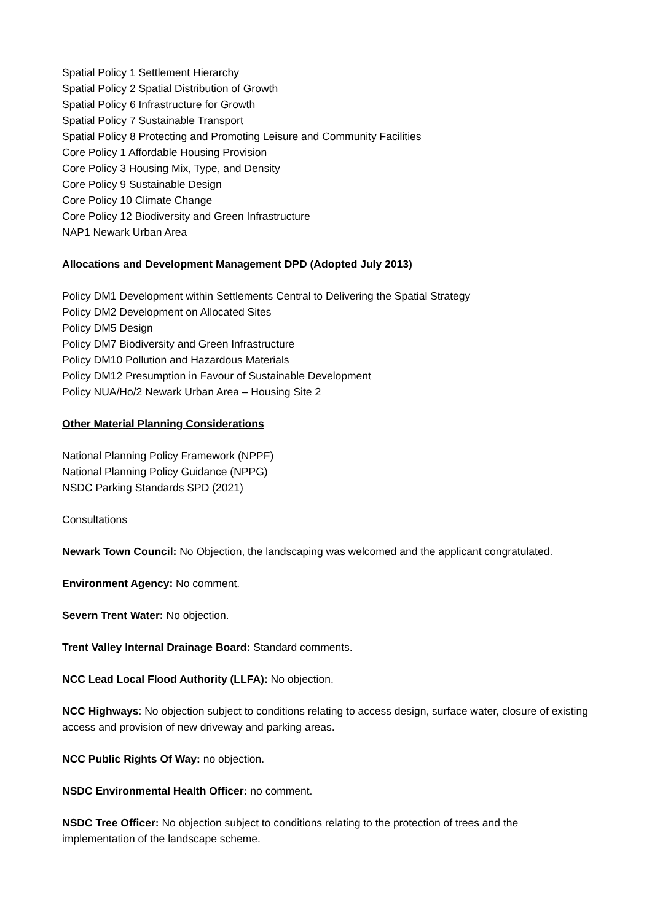Spatial Policy 1 Settlement Hierarchy
Spatial Policy 2 Spatial Distribution of Growth
Spatial Policy 6 Infrastructure for Growth
Spatial Policy 7 Sustainable Transport
Spatial Policy 8 Protecting and Promoting Leisure and Community Facilities
Core Policy 1 Affordable Housing Provision
Core Policy 3 Housing Mix, Type, and Density
Core Policy 9 Sustainable Design
Core Policy 10 Climate Change
Core Policy 12 Biodiversity and Green Infrastructure
NAP1 Newark Urban Area
Allocations and Development Management DPD (Adopted July 2013)
Policy DM1 Development within Settlements Central to Delivering the Spatial Strategy
Policy DM2 Development on Allocated Sites
Policy DM5 Design
Policy DM7 Biodiversity and Green Infrastructure
Policy DM10 Pollution and Hazardous Materials
Policy DM12 Presumption in Favour of Sustainable Development
Policy NUA/Ho/2 Newark Urban Area – Housing Site 2
Other Material Planning Considerations
National Planning Policy Framework (NPPF)
National Planning Policy Guidance (NPPG)
NSDC Parking Standards SPD (2021)
Consultations
Newark Town Council: No Objection, the landscaping was welcomed and the applicant congratulated.
Environment Agency: No comment.
Severn Trent Water: No objection.
Trent Valley Internal Drainage Board: Standard comments.
NCC Lead Local Flood Authority (LLFA): No objection.
NCC Highways: No objection subject to conditions relating to access design, surface water, closure of existing access and provision of new driveway and parking areas.
NCC Public Rights Of Way: no objection.
NSDC Environmental Health Officer: no comment.
NSDC Tree Officer: No objection subject to conditions relating to the protection of trees and the implementation of the landscape scheme.